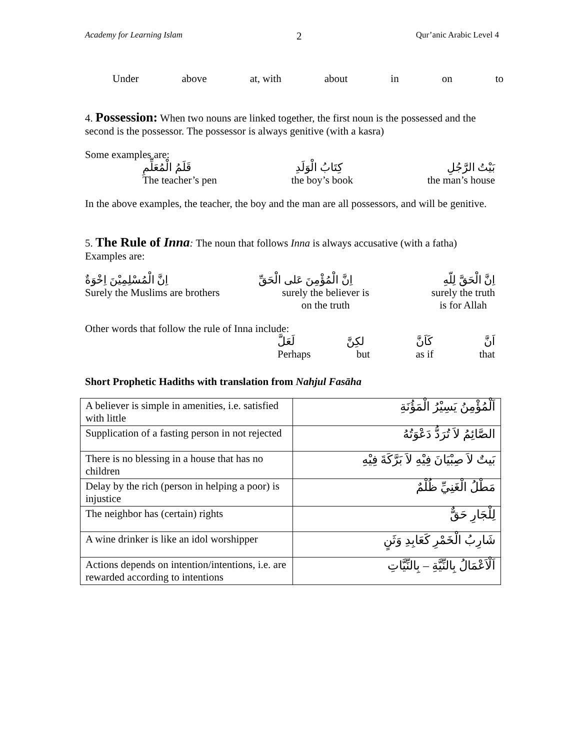Academy for Learning Islam 2 Qur’anic Arabic Level 4
Under above at, with about in on to
4. Possession: When two nouns are linked together, the first noun is the possessed and the second is the possessor. The possessor is always genitive (with a kasra)
Some examples are:
قَلَمُ الْمُعَلِّمِ كِتَابُ الْوَلَدِ بَيْتُ الرَّجُلِ
The teacher’s pen the boy’s book the man’s house
In the above examples, the teacher, the boy and the man are all possessors, and will be genitive.
5. The Rule of Inna: The noun that follows Inna is always accusative (with a fatha)
Examples are:
اِنَّ الْمُسْلِمِيْنَ اِخْوَةٌ اِنَّ الْمُؤْمِنَ عَلى الْحَقِّ اِنَّ الْحَقَّ لِلّهِ
Surely the Muslims are brothers surely the believer is
on the truth surely the truth
is for Allah
Other words that follow the rule of Inna include:
لَعَلَّ لكِنَّ كَاَنَّ اَنَّ
Perhaps but as if that
Short Prophetic Hadiths with translation from Nahjul Fasāha
| A believer is simple in amenities, i.e. satisfied with little | اَلْمُؤْمِنُ يَسِيْرُ الْمَؤُنَةِ |
| Supplication of a fasting person in not rejected | الصَّائِمُ لاَ تُرَدُّ دَعْوَتُهُ |
| There is no blessing in a house that has no children | بَيتٌ لاَ صِبْيَانَ فِيْهِ لاَ بَرَّكَةَ فِيْهِ |
| Delay by the rich (person in helping a poor) is injustice | مَطْلُ الْغَنِيِّ ظُلْمٌ |
| The neighbor has (certain) rights | لِلْجَارِ حَقٌّ |
| A wine drinker is like an idol worshipper | شَارِبُ الْخَمْرِ كَعَابِدِ وَثَنٍ |
| Actions depends on intention/intentions, i.e. are rewarded according to intentions | اَلْاَعْمَالُ بِالنِّيَّةِ – بِالنِّيَّاتِ |